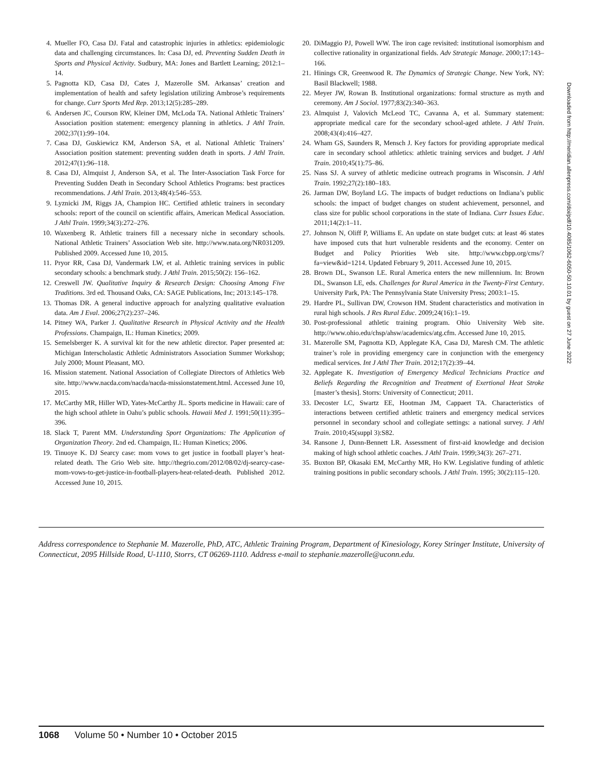4. Mueller FO, Casa DJ. Fatal and catastrophic injuries in athletics: epidemiologic data and challenging circumstances. In: Casa DJ, ed. Preventing Sudden Death in Sports and Physical Activity. Sudbury, MA: Jones and Bartlett Learning; 2012:1–14.
5. Pagnotta KD, Casa DJ, Cates J, Mazerolle SM. Arkansas’ creation and implementation of health and safety legislation utilizing Ambrose’s requirements for change. Curr Sports Med Rep. 2013;12(5):285–289.
6. Andersen JC, Courson RW, Kleiner DM, McLoda TA. National Athletic Trainers’ Association position statement: emergency planning in athletics. J Athl Train. 2002;37(1):99–104.
7. Casa DJ, Guskiewicz KM, Anderson SA, et al. National Athletic Trainers’ Association position statement: preventing sudden death in sports. J Athl Train. 2012;47(1):96–118.
8. Casa DJ, Almquist J, Anderson SA, et al. The Inter-Association Task Force for Preventing Sudden Death in Secondary School Athletics Programs: best practices recommendations. J Athl Train. 2013;48(4):546–553.
9. Lyznicki JM, Riggs JA, Champion HC. Certified athletic trainers in secondary schools: report of the council on scientific affairs, American Medical Association. J Athl Train. 1999;34(3):272–276.
10. Waxenberg R. Athletic trainers fill a necessary niche in secondary schools. National Athletic Trainers’ Association Web site. http://www.nata.org/NR031209. Published 2009. Accessed June 10, 2015.
11. Pryor RR, Casa DJ, Vandermark LW, et al. Athletic training services in public secondary schools: a benchmark study. J Athl Train. 2015;50(2): 156–162.
12. Creswell JW. Qualitative Inquiry & Research Design: Choosing Among Five Traditions. 3rd ed. Thousand Oaks, CA: SAGE Publications, Inc; 2013:145–178.
13. Thomas DR. A general inductive approach for analyzing qualitative evaluation data. Am J Eval. 2006;27(2):237–246.
14. Pitney WA, Parker J. Qualitative Research in Physical Activity and the Health Professions. Champaign, IL: Human Kinetics; 2009.
15. Semelsberger K. A survival kit for the new athletic director. Paper presented at: Michigan Interscholastic Athletic Administrators Association Summer Workshop; July 2000; Mount Pleasant, MO.
16. Mission statement. National Association of Collegiate Directors of Athletics Web site. http://www.nacda.com/nacda/nacda-missionstatement.html. Accessed June 10, 2015.
17. McCarthy MR, Hiller WD, Yates-McCarthy JL. Sports medicine in Hawaii: care of the high school athlete in Oahu’s public schools. Hawaii Med J. 1991;50(11):395–396.
18. Slack T, Parent MM. Understanding Sport Organizations: The Application of Organization Theory. 2nd ed. Champaign, IL: Human Kinetics; 2006.
19. Tinuoye K. DJ Searcy case: mom vows to get justice in football player’s heat-related death. The Grio Web site. http://thegrio.com/2012/08/02/dj-searcy-case-mom-vows-to-get-justice-in-football-players-heat-related-death. Published 2012. Accessed June 10, 2015.
20. DiMaggio PJ, Powell WW. The iron cage revisited: institutional isomorphism and collective rationality in organizational fields. Adv Strategic Manage. 2000;17:143–166.
21. Hinings CR, Greenwood R. The Dynamics of Strategic Change. New York, NY: Basil Blackwell; 1988.
22. Meyer JW, Rowan B. Institutional organizations: formal structure as myth and ceremony. Am J Sociol. 1977;83(2):340–363.
23. Almquist J, Valovich McLeod TC, Cavanna A, et al. Summary statement: appropriate medical care for the secondary school-aged athlete. J Athl Train. 2008;43(4):416–427.
24. Wham GS, Saunders R, Mensch J. Key factors for providing appropriate medical care in secondary school athletics: athletic training services and budget. J Athl Train. 2010;45(1):75–86.
25. Nass SJ. A survey of athletic medicine outreach programs in Wisconsin. J Athl Train. 1992;27(2):180–183.
26. Jarman DW, Boyland LG. The impacts of budget reductions on Indiana’s public schools: the impact of budget changes on student achievement, personnel, and class size for public school corporations in the state of Indiana. Curr Issues Educ. 2011;14(2):1–11.
27. Johnson N, Oliff P, Williams E. An update on state budget cuts: at least 46 states have imposed cuts that hurt vulnerable residents and the economy. Center on Budget and Policy Priorities Web site. http://www.cbpp.org/cms/?fa=view&id=1214. Updated February 9, 2011. Accessed June 10, 2015.
28. Brown DL, Swanson LE. Rural America enters the new millennium. In: Brown DL, Swanson LE, eds. Challenges for Rural America in the Twenty-First Century. University Park, PA: The Pennsylvania State University Press; 2003:1–15.
29. Hardre PL, Sullivan DW, Crowson HM. Student characteristics and motivation in rural high schools. J Res Rural Educ. 2009;24(16):1–19.
30. Post-professional athletic training program. Ohio University Web site. http://www.ohio.edu/chsp/ahsw/academics/atg.cfm. Accessed June 10, 2015.
31. Mazerolle SM, Pagnotta KD, Applegate KA, Casa DJ, Maresh CM. The athletic trainer’s role in providing emergency care in conjunction with the emergency medical services. Int J Athl Ther Train. 2012;17(2):39–44.
32. Applegate K. Investigation of Emergency Medical Technicians Practice and Beliefs Regarding the Recognition and Treatment of Exertional Heat Stroke [master’s thesis]. Storrs: University of Connecticut; 2011.
33. Decoster LC, Swartz EE, Hootman JM, Cappaert TA. Characteristics of interactions between certified athletic trainers and emergency medical services personnel in secondary school and collegiate settings: a national survey. J Athl Train. 2010;45(suppl 3):S82.
34. Ransone J, Dunn-Bennett LR. Assessment of first-aid knowledge and decision making of high school athletic coaches. J Athl Train. 1999;34(3): 267–271.
35. Buxton BP, Okasaki EM, McCarthy MR, Ho KW. Legislative funding of athletic training positions in public secondary schools. J Athl Train. 1995; 30(2):115–120.
Address correspondence to Stephanie M. Mazerolle, PhD, ATC, Athletic Training Program, Department of Kinesiology, Korey Stringer Institute, University of Connecticut, 2095 Hillside Road, U-1110, Storrs, CT 06269-1110. Address e-mail to stephanie.mazerolle@uconn.edu.
1068 Volume 50 • Number 10 • October 2015
Downloaded from http://meridian.allenpress.com/doi/pdf/10.4085/1062-6050-50.10.01 by guest on 27 June 2022